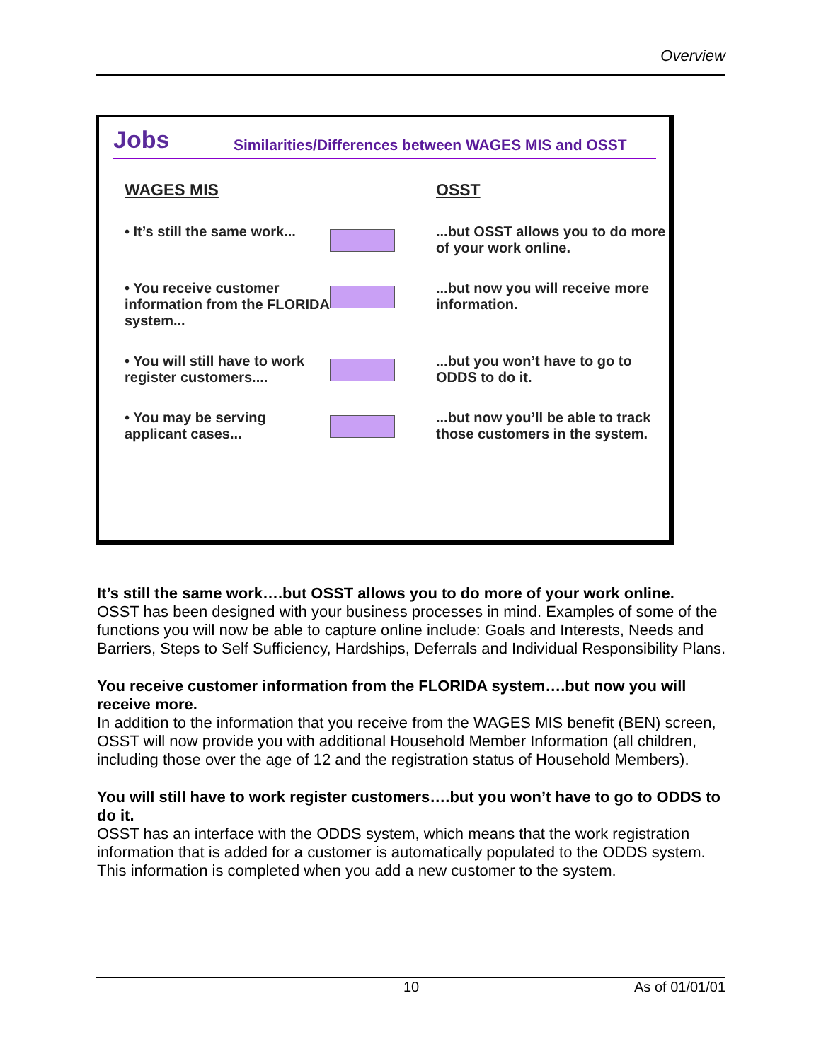Overview
Jobs
Similarities/Differences between WAGES MIS and OSST
WAGES MIS
OSST
• It’s still the same work...
...but OSST allows you to do more of your work online.
• You receive customer information from the FLORIDA system...
...but now you will receive more information.
• You will still have to work register customers....
...but you won’t have to go to ODDS to do it.
• You may be serving applicant cases...
...but now you’ll be able to track those customers in the system.
It’s still the same work….but OSST allows you to do more of your work online.
OSST has been designed with your business processes in mind. Examples of some of the functions you will now be able to capture online include: Goals and Interests, Needs and Barriers, Steps to Self Sufficiency, Hardships, Deferrals and Individual Responsibility Plans.
You receive customer information from the FLORIDA system….but now you will receive more.
In addition to the information that you receive from the WAGES MIS benefit (BEN) screen, OSST will now provide you with additional Household Member Information (all children, including those over the age of 12 and the registration status of Household Members).
You will still have to work register customers….but you won’t have to go to ODDS to do it.
OSST has an interface with the ODDS system, which means that the work registration information that is added for a customer is automatically populated to the ODDS system. This information is completed when you add a new customer to the system.
10 As of 01/01/01